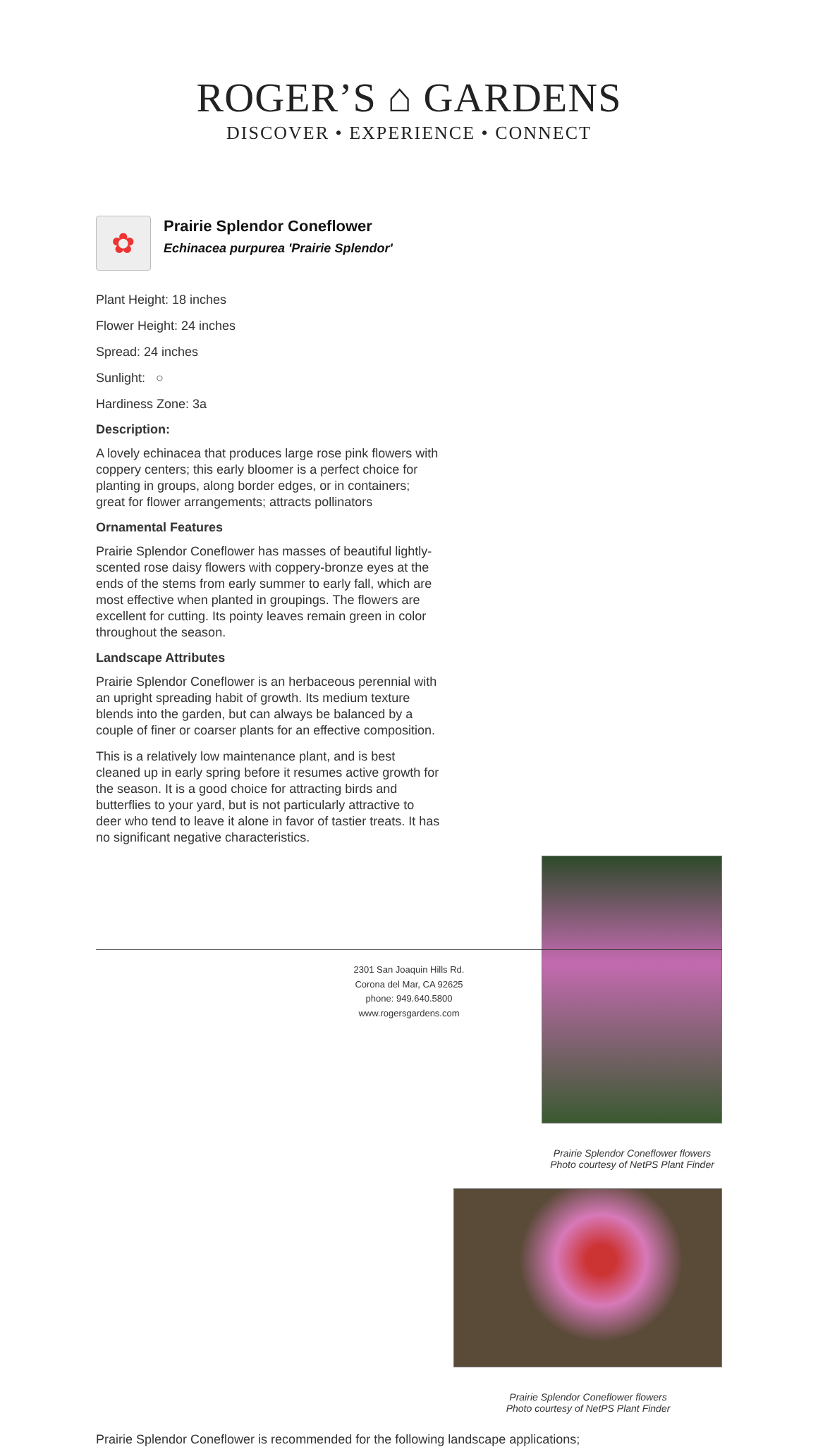ROGER’S ⌂ GARDENS
DISCOVER • EXPERIENCE • CONNECT
✿
Prairie Splendor Coneflower
Echinacea purpurea 'Prairie Splendor'
Plant Height: 18 inches
Flower Height: 24 inches
Spread: 24 inches
Sunlight: ○
Hardiness Zone: 3a
Description:
A lovely echinacea that produces large rose pink flowers with coppery centers; this early bloomer is a perfect choice for planting in groups, along border edges, or in containers; great for flower arrangements; attracts pollinators
Ornamental Features
Prairie Splendor Coneflower has masses of beautiful lightly-scented rose daisy flowers with coppery-bronze eyes at the ends of the stems from early summer to early fall, which are most effective when planted in groupings. The flowers are excellent for cutting. Its pointy leaves remain green in color throughout the season.
Landscape Attributes
Prairie Splendor Coneflower is an herbaceous perennial with an upright spreading habit of growth. Its medium texture blends into the garden, but can always be balanced by a couple of finer or coarser plants for an effective composition.
This is a relatively low maintenance plant, and is best cleaned up in early spring before it resumes active growth for the season. It is a good choice for attracting birds and butterflies to your yard, but is not particularly attractive to deer who tend to leave it alone in favor of tastier treats. It has no significant negative characteristics.
Prairie Splendor Coneflower flowers
Photo courtesy of NetPS Plant Finder
Prairie Splendor Coneflower flowers
Photo courtesy of NetPS Plant Finder
Prairie Splendor Coneflower is recommended for the following landscape applications;
2301 San Joaquin Hills Rd.
Corona del Mar, CA 92625
phone: 949.640.5800
www.rogersgardens.com